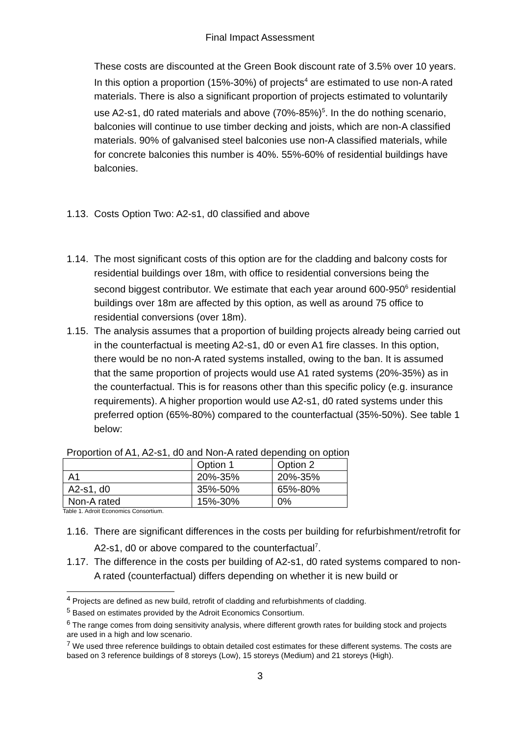Final Impact Assessment
These costs are discounted at the Green Book discount rate of 3.5% over 10 years. In this option a proportion (15%-30%) of projects<sup>4</sup> are estimated to use non-A rated materials. There is also a significant proportion of projects estimated to voluntarily use A2-s1, d0 rated materials and above (70%-85%)<sup>5</sup>. In the do nothing scenario, balconies will continue to use timber decking and joists, which are non-A classified materials. 90% of galvanised steel balconies use non-A classified materials, while for concrete balconies this number is 40%. 55%-60% of residential buildings have balconies.
1.13. Costs Option Two: A2-s1, d0 classified and above
1.14. The most significant costs of this option are for the cladding and balcony costs for residential buildings over 18m, with office to residential conversions being the second biggest contributor. We estimate that each year around 600-950<sup>6</sup> residential buildings over 18m are affected by this option, as well as around 75 office to residential conversions (over 18m).
1.15. The analysis assumes that a proportion of building projects already being carried out in the counterfactual is meeting A2-s1, d0 or even A1 fire classes. In this option, there would be no non-A rated systems installed, owing to the ban. It is assumed that the same proportion of projects would use A1 rated systems (20%-35%) as in the counterfactual. This is for reasons other than this specific policy (e.g. insurance requirements). A higher proportion would use A2-s1, d0 rated systems under this preferred option (65%-80%) compared to the counterfactual (35%-50%). See table 1 below:
Proportion of A1, A2-s1, d0 and Non-A rated depending on option
| | Option 1 | Option 2 |
| A1 | 20%-35% | 20%-35% |
| A2-s1, d0 | 35%-50% | 65%-80% |
| Non-A rated | 15%-30% | 0% |
Table 1. Adroit Economics Consortium.
1.16. There are significant differences in the costs per building for refurbishment/retrofit for A2-s1, d0 or above compared to the counterfactual<sup>7</sup>.
1.17. The difference in the costs per building of A2-s1, d0 rated systems compared to non-A rated (counterfactual) differs depending on whether it is new build or
<sup>4</sup> Projects are defined as new build, retrofit of cladding and refurbishments of cladding.
<sup>5</sup> Based on estimates provided by the Adroit Economics Consortium.
<sup>6</sup> The range comes from doing sensitivity analysis, where different growth rates for building stock and projects are used in a high and low scenario.
<sup>7</sup> We used three reference buildings to obtain detailed cost estimates for these different systems. The costs are based on 3 reference buildings of 8 storeys (Low), 15 storeys (Medium) and 21 storeys (High).
3